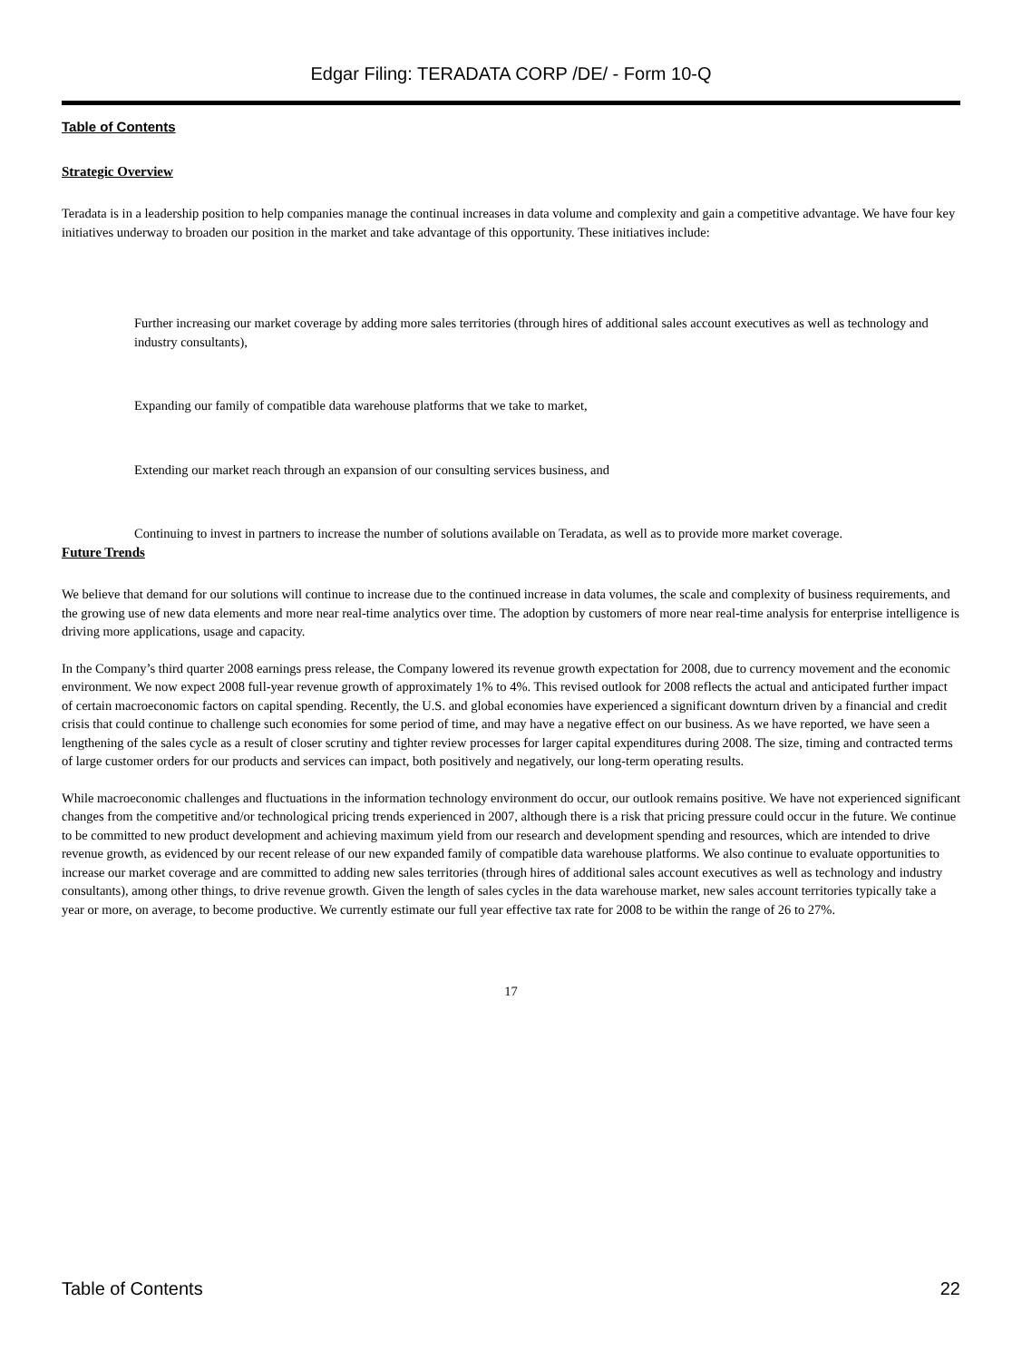Edgar Filing: TERADATA CORP /DE/ - Form 10-Q
Table of Contents
Strategic Overview
Teradata is in a leadership position to help companies manage the continual increases in data volume and complexity and gain a competitive advantage. We have four key initiatives underway to broaden our position in the market and take advantage of this opportunity. These initiatives include:
Further increasing our market coverage by adding more sales territories (through hires of additional sales account executives as well as technology and industry consultants),
Expanding our family of compatible data warehouse platforms that we take to market,
Extending our market reach through an expansion of our consulting services business, and
Continuing to invest in partners to increase the number of solutions available on Teradata, as well as to provide more market coverage.
Future Trends
We believe that demand for our solutions will continue to increase due to the continued increase in data volumes, the scale and complexity of business requirements, and the growing use of new data elements and more near real-time analytics over time. The adoption by customers of more near real-time analysis for enterprise intelligence is driving more applications, usage and capacity.
In the Company’s third quarter 2008 earnings press release, the Company lowered its revenue growth expectation for 2008, due to currency movement and the economic environment. We now expect 2008 full-year revenue growth of approximately 1% to 4%. This revised outlook for 2008 reflects the actual and anticipated further impact of certain macroeconomic factors on capital spending. Recently, the U.S. and global economies have experienced a significant downturn driven by a financial and credit crisis that could continue to challenge such economies for some period of time, and may have a negative effect on our business. As we have reported, we have seen a lengthening of the sales cycle as a result of closer scrutiny and tighter review processes for larger capital expenditures during 2008. The size, timing and contracted terms of large customer orders for our products and services can impact, both positively and negatively, our long-term operating results.
While macroeconomic challenges and fluctuations in the information technology environment do occur, our outlook remains positive. We have not experienced significant changes from the competitive and/or technological pricing trends experienced in 2007, although there is a risk that pricing pressure could occur in the future. We continue to be committed to new product development and achieving maximum yield from our research and development spending and resources, which are intended to drive revenue growth, as evidenced by our recent release of our new expanded family of compatible data warehouse platforms. We also continue to evaluate opportunities to increase our market coverage and are committed to adding new sales territories (through hires of additional sales account executives as well as technology and industry consultants), among other things, to drive revenue growth. Given the length of sales cycles in the data warehouse market, new sales account territories typically take a year or more, on average, to become productive. We currently estimate our full year effective tax rate for 2008 to be within the range of 26 to 27%.
17
Table of Contents 22